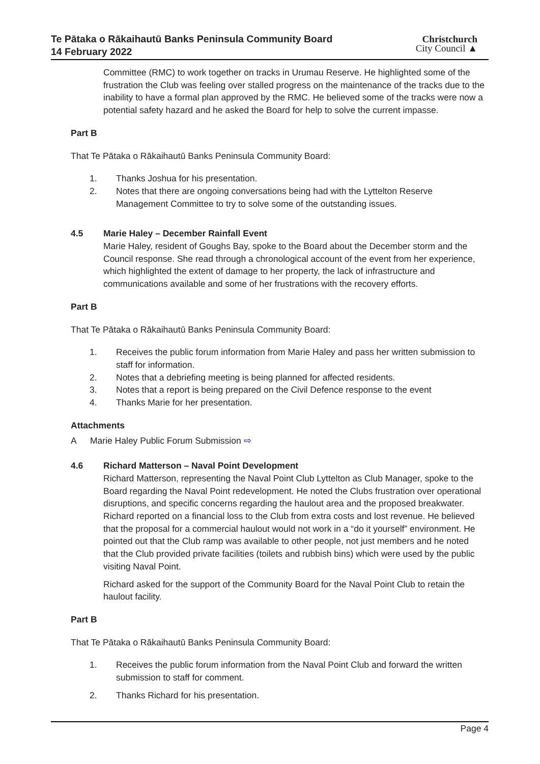Te Pātaka o Rākaihautū Banks Peninsula Community Board
14 February 2022
Christchurch
City Council ▲
Committee (RMC) to work together on tracks in Urumau Reserve. He highlighted some of the frustration the Club was feeling over stalled progress on the maintenance of the tracks due to the inability to have a formal plan approved by the RMC. He believed some of the tracks were now a potential safety hazard and he asked the Board for help to solve the current impasse.
Part B
That Te Pātaka o Rākaihautū Banks Peninsula Community Board:
1. Thanks Joshua for his presentation.
2. Notes that there are ongoing conversations being had with the Lyttelton Reserve Management Committee to try to solve some of the outstanding issues.
4.5 Marie Haley – December Rainfall Event
Marie Haley, resident of Goughs Bay, spoke to the Board about the December storm and the Council response. She read through a chronological account of the event from her experience, which highlighted the extent of damage to her property, the lack of infrastructure and communications available and some of her frustrations with the recovery efforts.
Part B
That Te Pātaka o Rākaihautū Banks Peninsula Community Board:
1. Receives the public forum information from Marie Haley and pass her written submission to staff for information.
2. Notes that a debriefing meeting is being planned for affected residents.
3. Notes that a report is being prepared on the Civil Defence response to the event
4. Thanks Marie for her presentation.
Attachments
A Marie Haley Public Forum Submission ⇨
4.6 Richard Matterson – Naval Point Development
Richard Matterson, representing the Naval Point Club Lyttelton as Club Manager, spoke to the Board regarding the Naval Point redevelopment. He noted the Clubs frustration over operational disruptions, and specific concerns regarding the haulout area and the proposed breakwater. Richard reported on a financial loss to the Club from extra costs and lost revenue. He believed that the proposal for a commercial haulout would not work in a “do it yourself” environment. He pointed out that the Club ramp was available to other people, not just members and he noted that the Club provided private facilities (toilets and rubbish bins) which were used by the public visiting Naval Point.
Richard asked for the support of the Community Board for the Naval Point Club to retain the haulout facility.
Part B
That Te Pātaka o Rākaihautū Banks Peninsula Community Board:
1. Receives the public forum information from the Naval Point Club and forward the written submission to staff for comment.
2. Thanks Richard for his presentation.
Page 4